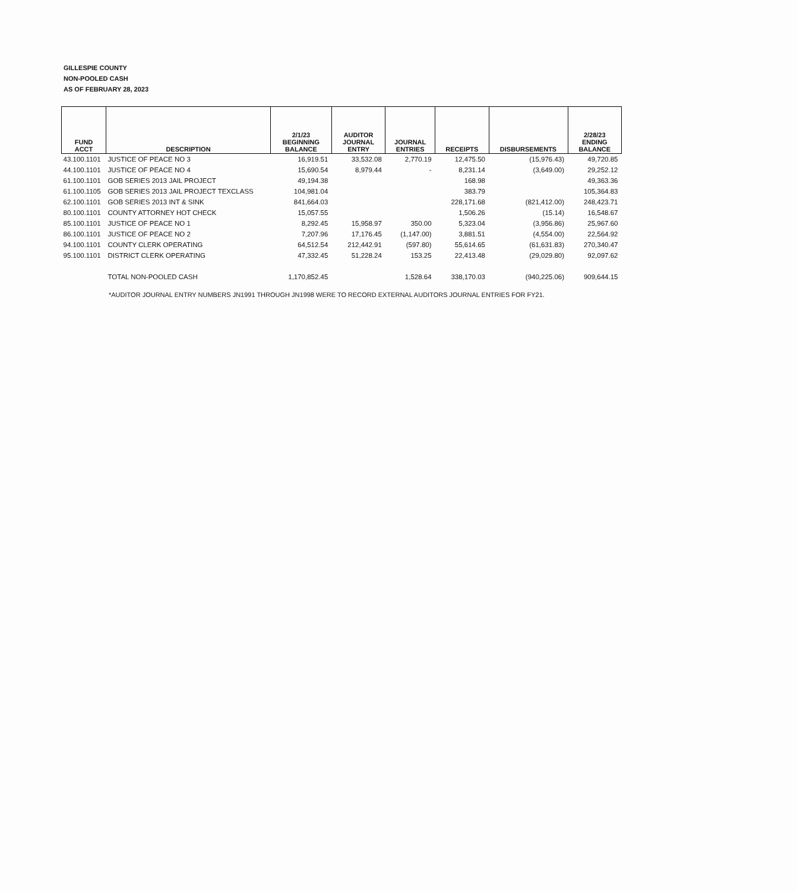GILLESPIE COUNTY
NON-POOLED CASH
AS OF FEBRUARY 28, 2023
| FUND ACCT | DESCRIPTION | 2/1/23 BEGINNING BALANCE | AUDITOR JOURNAL ENTRY | JOURNAL ENTRIES | RECEIPTS | DISBURSEMENTS | 2/28/23 ENDING BALANCE |
| --- | --- | --- | --- | --- | --- | --- | --- |
| 43.100.1101 | JUSTICE OF PEACE NO 3 | 16,919.51 | 33,532.08 | 2,770.19 | 12,475.50 | (15,976.43) | 49,720.85 |
| 44.100.1101 | JUSTICE OF PEACE NO 4 | 15,690.54 | 8,979.44 | - | 8,231.14 | (3,649.00) | 29,252.12 |
| 61.100.1101 | GOB SERIES 2013 JAIL PROJECT | 49,194.38 | | | 168.98 | | 49,363.36 |
| 61.100.1105 | GOB SERIES 2013 JAIL PROJECT TEXCLASS | 104,981.04 | | | 383.79 | | 105,364.83 |
| 62.100.1101 | GOB SERIES 2013 INT & SINK | 841,664.03 | | | 228,171.68 | (821,412.00) | 248,423.71 |
| 80.100.1101 | COUNTY ATTORNEY HOT CHECK | 15,057.55 | | | 1,506.26 | (15.14) | 16,548.67 |
| 85.100.1101 | JUSTICE OF PEACE NO 1 | 8,292.45 | 15,958.97 | 350.00 | 5,323.04 | (3,956.86) | 25,967.60 |
| 86.100.1101 | JUSTICE OF PEACE NO 2 | 7,207.96 | 17,176.45 | (1,147.00) | 3,881.51 | (4,554.00) | 22,564.92 |
| 94.100.1101 | COUNTY CLERK OPERATING | 64,512.54 | 212,442.91 | (597.80) | 55,614.65 | (61,631.83) | 270,340.47 |
| 95.100.1101 | DISTRICT CLERK OPERATING | 47,332.45 | 51,228.24 | 153.25 | 22,413.48 | (29,029.80) | 92,097.62 |
| | TOTAL NON-POOLED CASH | 1,170,852.45 | | 1,528.64 | 338,170.03 | (940,225.06) | 909,644.15 |
*AUDITOR JOURNAL ENTRY NUMBERS JN1991 THROUGH JN1998 WERE TO RECORD EXTERNAL AUDITORS JOURNAL ENTRIES FOR FY21.